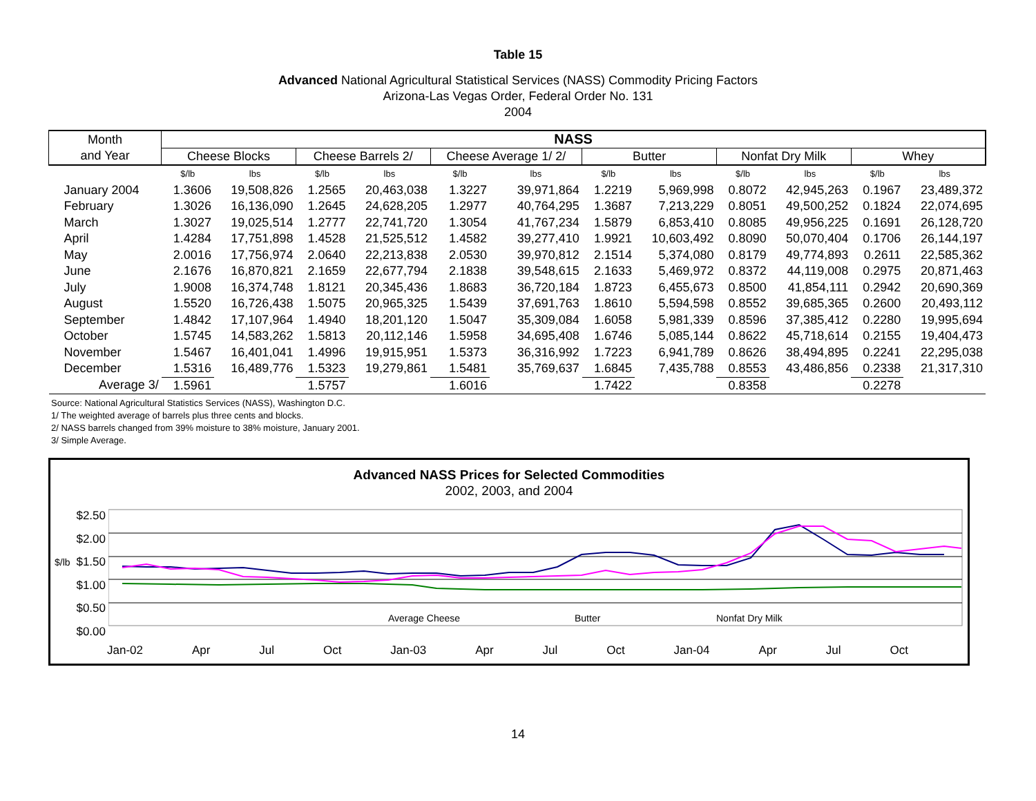Table 15
Advanced National Agricultural Statistical Services (NASS) Commodity Pricing Factors
Arizona-Las Vegas Order, Federal Order No. 131
2004
| Month and Year | NASS | | | | | | | | | | | |
| --- | --- | --- | --- | --- | --- | --- | --- | --- | --- | --- | --- | --- |
| | Cheese Blocks | | Cheese Barrels 2/ | | Cheese Average 1/ 2/ | | Butter | | Nonfat Dry Milk | | Whey | |
| | $/lb | lbs | $/lb | lbs | $/lb | lbs | $/lb | lbs | $/lb | lbs | $/lb | lbs |
| January 2004 | 1.3606 | 19,508,826 | 1.2565 | 20,463,038 | 1.3227 | 39,971,864 | 1.2219 | 5,969,998 | 0.8072 | 42,945,263 | 0.1967 | 23,489,372 |
| February | 1.3026 | 16,136,090 | 1.2645 | 24,628,205 | 1.2977 | 40,764,295 | 1.3687 | 7,213,229 | 0.8051 | 49,500,252 | 0.1824 | 22,074,695 |
| March | 1.3027 | 19,025,514 | 1.2777 | 22,741,720 | 1.3054 | 41,767,234 | 1.5879 | 6,853,410 | 0.8085 | 49,956,225 | 0.1691 | 26,128,720 |
| April | 1.4284 | 17,751,898 | 1.4528 | 21,525,512 | 1.4582 | 39,277,410 | 1.9921 | 10,603,492 | 0.8090 | 50,070,404 | 0.1706 | 26,144,197 |
| May | 2.0016 | 17,756,974 | 2.0640 | 22,213,838 | 2.0530 | 39,970,812 | 2.1514 | 5,374,080 | 0.8179 | 49,774,893 | 0.2611 | 22,585,362 |
| June | 2.1676 | 16,870,821 | 2.1659 | 22,677,794 | 2.1838 | 39,548,615 | 2.1633 | 5,469,972 | 0.8372 | 44,119,008 | 0.2975 | 20,871,463 |
| July | 1.9008 | 16,374,748 | 1.8121 | 20,345,436 | 1.8683 | 36,720,184 | 1.8723 | 6,455,673 | 0.8500 | 41,854,111 | 0.2942 | 20,690,369 |
| August | 1.5520 | 16,726,438 | 1.5075 | 20,965,325 | 1.5439 | 37,691,763 | 1.8610 | 5,594,598 | 0.8552 | 39,685,365 | 0.2600 | 20,493,112 |
| September | 1.4842 | 17,107,964 | 1.4940 | 18,201,120 | 1.5047 | 35,309,084 | 1.6058 | 5,981,339 | 0.8596 | 37,385,412 | 0.2280 | 19,995,694 |
| October | 1.5745 | 14,583,262 | 1.5813 | 20,112,146 | 1.5958 | 34,695,408 | 1.6746 | 5,085,144 | 0.8622 | 45,718,614 | 0.2155 | 19,404,473 |
| November | 1.5467 | 16,401,041 | 1.4996 | 19,915,951 | 1.5373 | 36,316,992 | 1.7223 | 6,941,789 | 0.8626 | 38,494,895 | 0.2241 | 22,295,038 |
| December | 1.5316 | 16,489,776 | 1.5323 | 19,279,861 | 1.5481 | 35,769,637 | 1.6845 | 7,435,788 | 0.8553 | 43,486,856 | 0.2338 | 21,317,310 |
| Average 3/ | 1.5961 | | 1.5757 | | 1.6016 | | 1.7422 | | 0.8358 | | 0.2278 | |
Source: National Agricultural Statistics Services (NASS), Washington D.C.
1/ The weighted average of barrels plus three cents and blocks.
2/ NASS barrels changed from 39% moisture to 38% moisture, January 2001.
3/ Simple Average.
Advanced NASS Prices for Selected Commodities
2002, 2003, and 2004
$2.50
$2.00
$1.50
$1.00
$0.50
$0.00
Average Cheese
Butter
Nonfat Dry Milk
Jan-02 Apr Jul Oct Jan-03 Apr Jul Oct Jan-04 Apr Jul Oct
$/lb
14